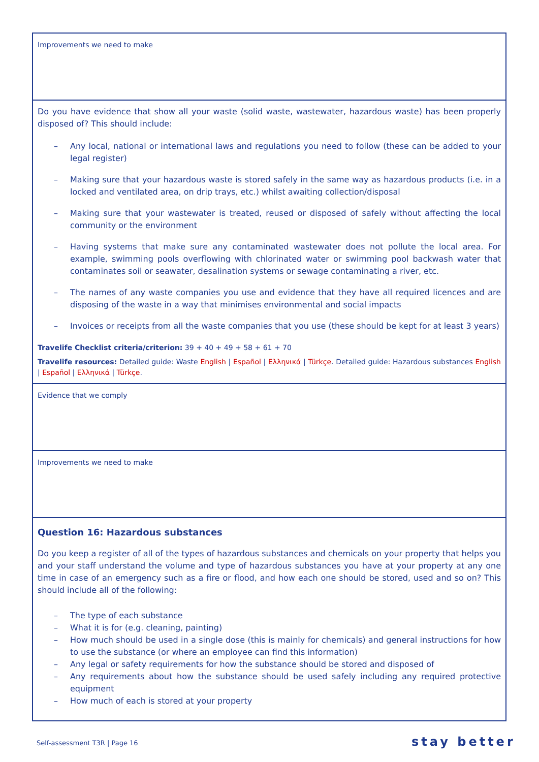Improvements we need to make
Do you have evidence that show all your waste (solid waste, wastewater, hazardous waste) has been properly disposed of? This should include:
– Any local, national or international laws and regulations you need to follow (these can be added to your legal register)
– Making sure that your hazardous waste is stored safely in the same way as hazardous products (i.e. in a locked and ventilated area, on drip trays, etc.) whilst awaiting collection/disposal
– Making sure that your wastewater is treated, reused or disposed of safely without affecting the local community or the environment
– Having systems that make sure any contaminated wastewater does not pollute the local area. For example, swimming pools overflowing with chlorinated water or swimming pool backwash water that contaminates soil or seawater, desalination systems or sewage contaminating a river, etc.
– The names of any waste companies you use and evidence that they have all required licences and are disposing of the waste in a way that minimises environmental and social impacts
– Invoices or receipts from all the waste companies that you use (these should be kept for at least 3 years)
Travelife Checklist criteria/criterion: 39 + 40 + 49 + 58 + 61 + 70
Travelife resources: Detailed guide: Waste English | Español | Ελληνικά | Türkçe. Detailed guide: Hazardous substances English | Español | Ελληνικά | Türkçe.
Evidence that we comply
Improvements we need to make
Question 16: Hazardous substances
Do you keep a register of all of the types of hazardous substances and chemicals on your property that helps you and your staff understand the volume and type of hazardous substances you have at your property at any one time in case of an emergency such as a fire or flood, and how each one should be stored, used and so on? This should include all of the following:
– The type of each substance
– What it is for (e.g. cleaning, painting)
– How much should be used in a single dose (this is mainly for chemicals) and general instructions for how to use the substance (or where an employee can find this information)
– Any legal or safety requirements for how the substance should be stored and disposed of
– Any requirements about how the substance should be used safely including any required protective equipment
– How much of each is stored at your property
Self-assessment T3R | Page 16 stay better